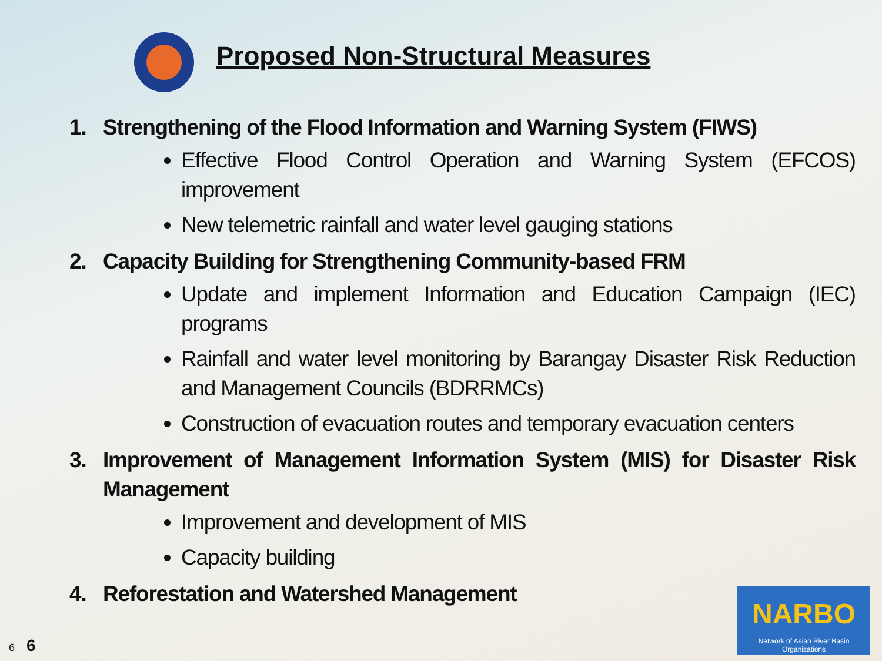Proposed Non-Structural Measures
1. Strengthening of the Flood Information and Warning System (FIWS)
Effective Flood Control Operation and Warning System (EFCOS) improvement
New telemetric rainfall and water level gauging stations
2. Capacity Building for Strengthening Community-based FRM
Update and implement Information and Education Campaign (IEC) programs
Rainfall and water level monitoring by Barangay Disaster Risk Reduction and Management Councils (BDRRMCs)
Construction of evacuation routes and temporary evacuation centers
3. Improvement of Management Information System (MIS) for Disaster Risk Management
Improvement and development of MIS
Capacity building
4. Reforestation and Watershed Management
6 6
NARBO
Network of Asian River Basin Organizations